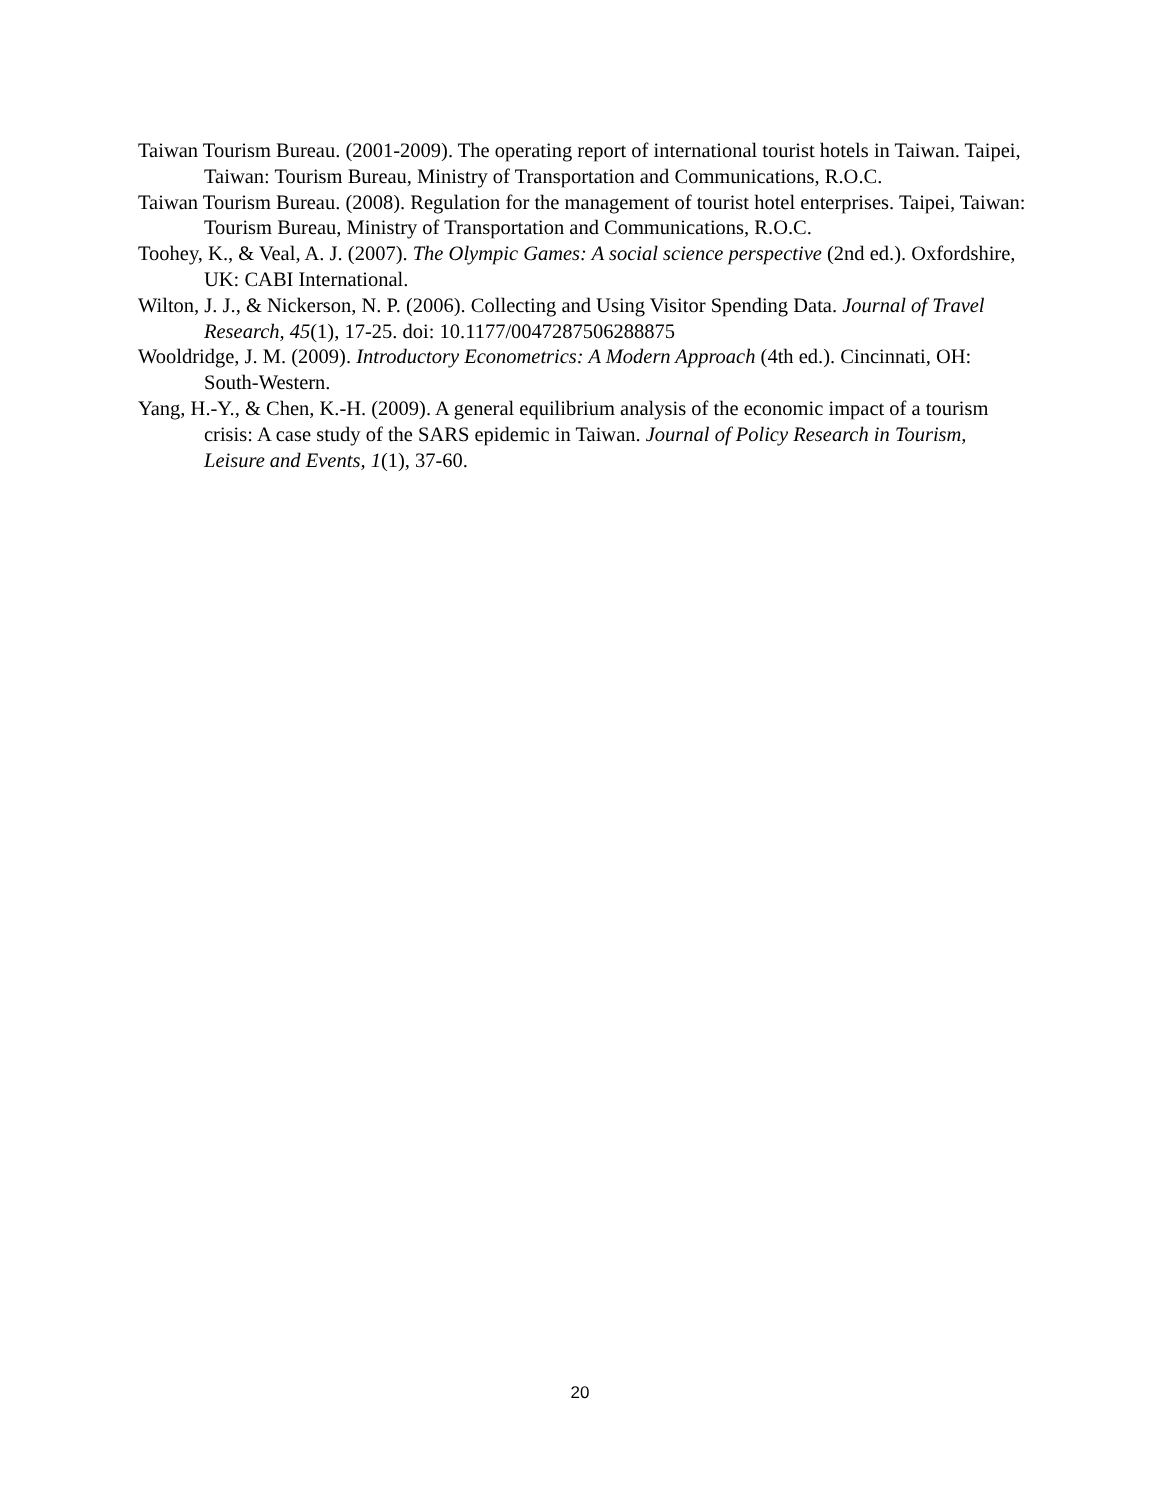Taiwan Tourism Bureau. (2001-2009). The operating report of international tourist hotels in Taiwan. Taipei, Taiwan: Tourism Bureau, Ministry of Transportation and Communications, R.O.C.
Taiwan Tourism Bureau. (2008). Regulation for the management of tourist hotel enterprises. Taipei, Taiwan: Tourism Bureau, Ministry of Transportation and Communications, R.O.C.
Toohey, K., & Veal, A. J. (2007). The Olympic Games: A social science perspective (2nd ed.). Oxfordshire, UK: CABI International.
Wilton, J. J., & Nickerson, N. P. (2006). Collecting and Using Visitor Spending Data. Journal of Travel Research, 45(1), 17-25. doi: 10.1177/0047287506288875
Wooldridge, J. M. (2009). Introductory Econometrics: A Modern Approach (4th ed.). Cincinnati, OH: South-Western.
Yang, H.-Y., & Chen, K.-H. (2009). A general equilibrium analysis of the economic impact of a tourism crisis: A case study of the SARS epidemic in Taiwan. Journal of Policy Research in Tourism, Leisure and Events, 1(1), 37-60.
20